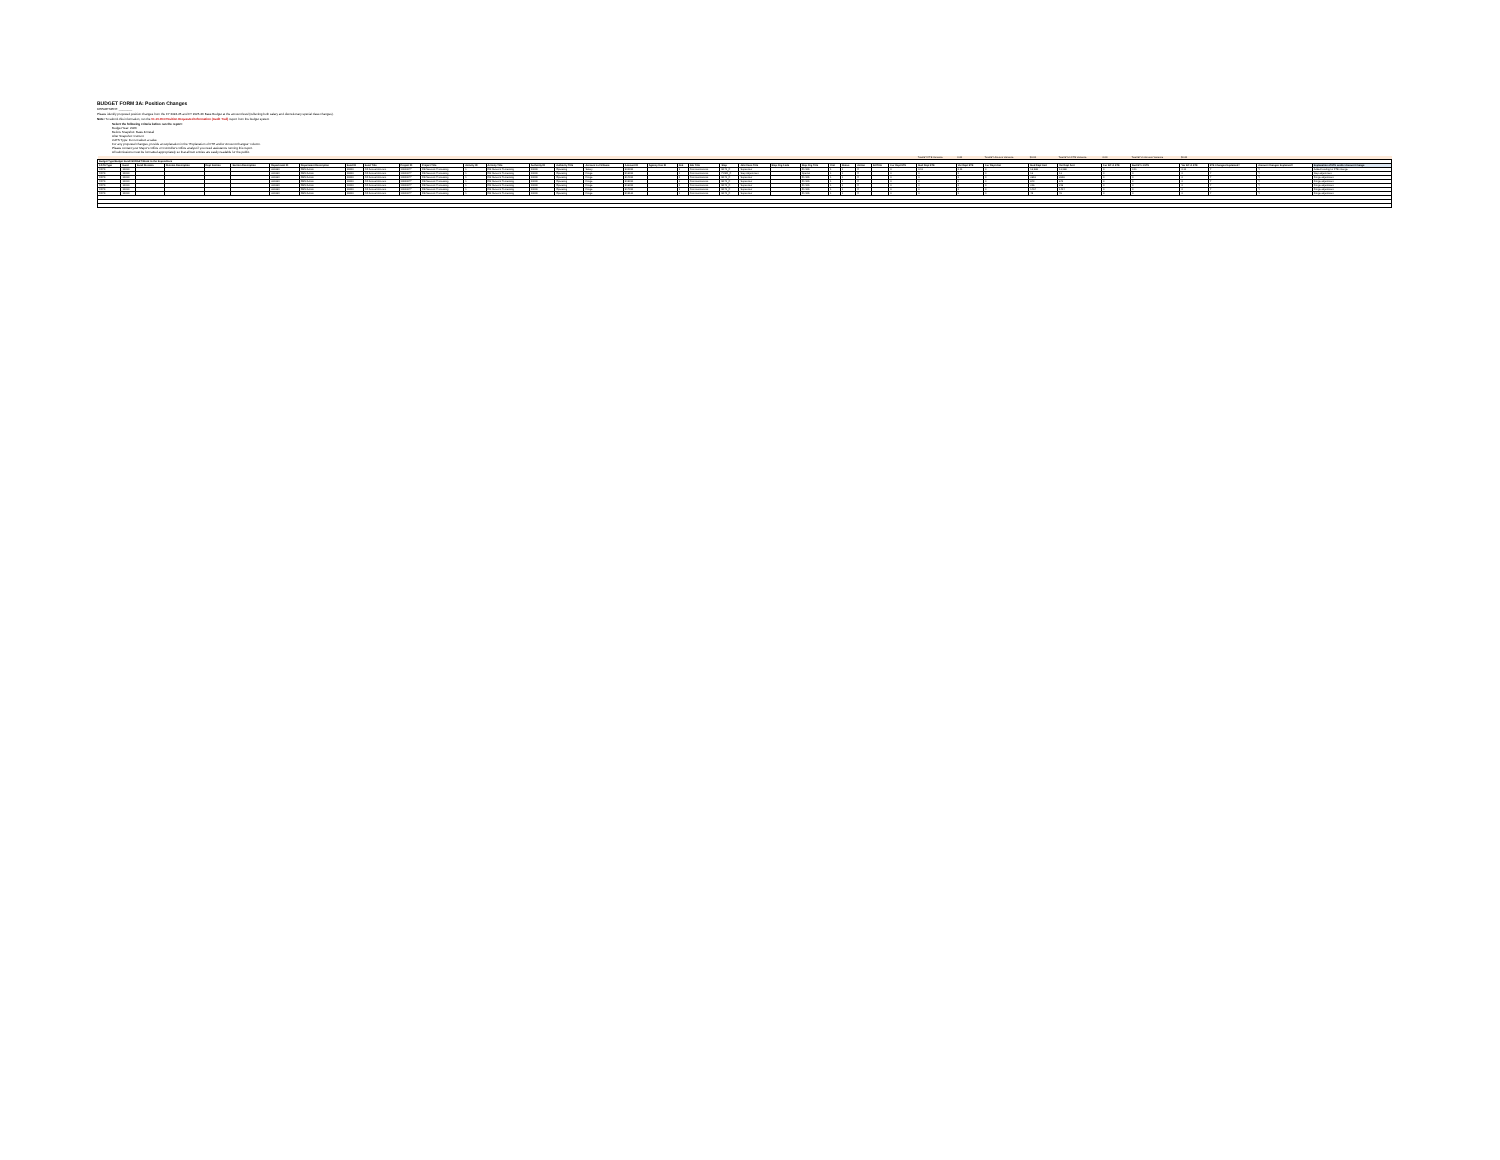BUDGET FORM 3A: Position Changes
DEPARTMENT: ________
Please identify proposed position changes from the FY 2024-25 and FY 2025-26 Base Budget at the account level (reflecting both salary and discretionary special class changes).
Note: To submit this information, run the 01.10.004 Position Requested Information (Audit Trail) report from the budget system
Select the following criteria before run the report:
Budget Year: 2026
Before Snapshot: Base & Detail
After Snapshot: Current
CATS Type: Do not select a value
For any proposed changes, provide an explanation in the "Explanation of FTE and/or Amount Changes" column.
Please contact your Mayor's Office or Controller's Office analyst if you need assistance running this report.
All submissions must be formatted appropriately so that all text entries are easily readable for the public.
| | | | | | | | | | | | | | | | | | | | | | | | | | | | | | | Total BY FTE Variance | 0.00 | Total BY Amount Variance | $0.00 | Total BY+1 FTE Variance | 0.00 | Total BY+1 Amount Variance | $0.00 | | | |
| Budget Type/Budget Fund/ BUDGET/Stock to the Expenditure | | | | | | | | | | | | | | | | | | | | | | | | | | | | | | | | | | | | | | | | |
| CATS Type | Fund | Fund Division | Division Description | Dept Section | Section Description | Department ID | Department Description | Fund ID | Fund Title | Project ID | Project Title | Activity ID | Activity Title | Authority ID | Authority Title | Account Lvl 5 Name | Account ID | Agency Use ID | Job | Job Title | Step | Job Class Title | Step Org Code | Step Org Title | Unit | Status | Action | BUTitle | Cur Dept FTE | Bud Dept FTE | Var Dept FTE | Cur Dept Amt | Bud Dept Amt | Var Dept Amt | Cur BY+1 FTE | Bud BY+1 FTE | Var BY+1 FTE | FTE Changes Explained? | Amount Changes Explained? | Explanation of FTE and/or Amount Change |
| CATS | 10010 | | | | | 229220 | DEM Admin | 10000 | GF Annual Account | 10000077 | DE Network Processing | 1 | DE Network Processing | 10000 | Operating | Salary | 501010 | | 1 | Communications | E171_C | Supervisor | | Z1 S01 | 1 | 1 | C | | 0 | 0.11 | 0.11 | 0 | 13,988 | 13,988 | 0 | 0.11 | 0.11 | Y | Y | Added funding for FTE change |
| CATS | 10010 | | | | | 229220 | DEM Admin | 10000 | GF Annual Account | 10000077 | DE Network Processing | 1 | DE Network Processing | 10000 | Operating | Fringe | 513010 | | 1 | Communications | P0SM_C | Step Adjustment | | Special | 1 | 1 | C | | 0 | 0 | 0 | 0 | 13 | 13 | 0 | 0 | 0 | Y | Y | Step adjustment |
| CATS | 10010 | | | | | 229220 | DEM Admin | 10000 | GF Annual Account | 10000077 | DE Network Processing | 1 | DE Network Processing | 10000 | Operating | Fringe | 514010 | | 1 | Communications | E171_C | Supervisor | | Z1 S01 | 1 | 1 | C | | 0 | 0 | 0 | 0 | 2616 | 2616 | 0 | 0 | 0 | Y | Y | Fringe adjustment |
| CATS | 10010 | | | | | 229220 | DEM Admin | 10000 | GF Annual Account | 10000077 | DE Network Processing | 1 | DE Network Processing | 10000 | Operating | Fringe | 515010 | | 1 | Communications | E171_C | Supervisor | | Z1 S01 | 1 | 1 | C | | 0 | 0 | 0 | 0 | 849 | 849 | 0 | 0 | 0 | Y | Y | Fringe adjustment |
| CATS | 10010 | | | | | 229220 | DEM Admin | 10000 | GF Annual Account | 10000077 | DE Network Processing | 1 | DE Network Processing | 10000 | Operating | Fringe | 516010 | | 1 | Communications | E171_C | Supervisor | | Z1 S01 | 1 | 1 | C | | 0 | 0 | 0 | 0 | 216 | 216 | 0 | 0 | 0 | Y | Y | Fringe adjustment |
| CATS | 10010 | | | | | 229220 | DEM Admin | 10000 | GF Annual Account | 10000077 | DE Network Processing | 1 | DE Network Processing | 10000 | Operating | Fringe | 517010 | | 1 | Communications | E171_C | Supervisor | | Z1 S01 | 1 | 1 | C | | 0 | 0 | 0 | 0 | 1404 | 1404 | 0 | 0 | 0 | Y | Y | Fringe adjustment |
| CATS | 10010 | | | | | 229220 | DEM Admin | 10000 | GF Annual Account | 10000077 | DE Network Processing | 1 | DE Network Processing | 10000 | Operating | Fringe | 519120 | | 1 | Communications | E171_C | Supervisor | | Z1 S01 | 1 | 1 | C | | 0 | 0 | 0 | 0 | 45 | 45 | 0 | 0 | 0 | Y | Y | Fringe adjustment |